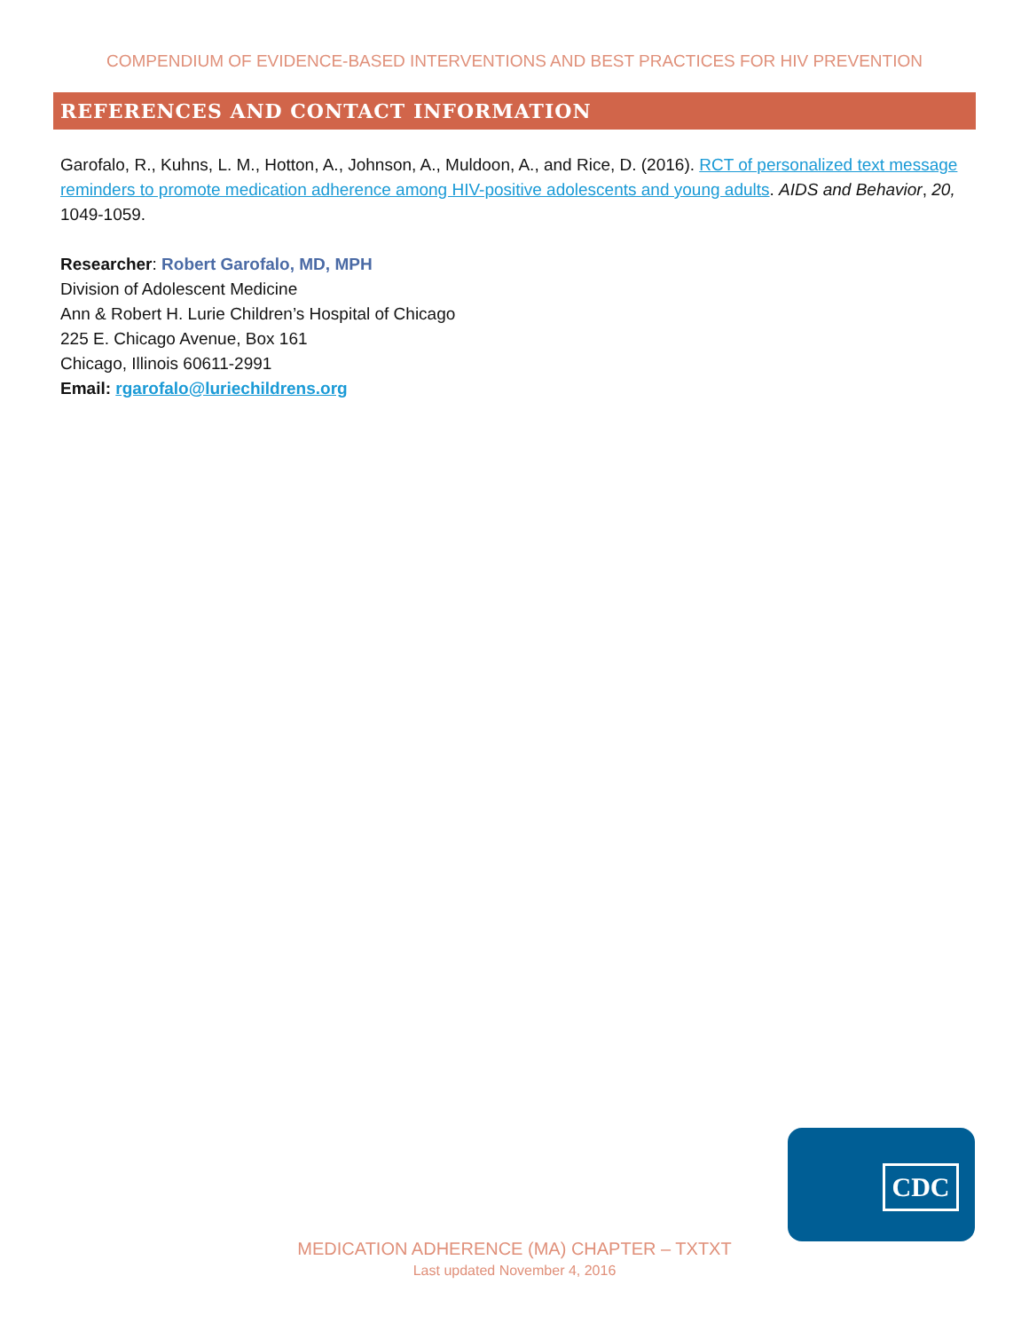COMPENDIUM OF EVIDENCE-BASED INTERVENTIONS AND BEST PRACTICES FOR HIV PREVENTION
REFERENCES AND CONTACT INFORMATION
Garofalo, R., Kuhns, L. M., Hotton, A., Johnson, A., Muldoon, A., and Rice, D. (2016). RCT of personalized text message reminders to promote medication adherence among HIV-positive adolescents and young adults. AIDS and Behavior, 20, 1049-1059.
Researcher: Robert Garofalo, MD, MPH
Division of Adolescent Medicine
Ann & Robert H. Lurie Children’s Hospital of Chicago
225 E. Chicago Avenue, Box 161
Chicago, Illinois 60611-2991
Email: rgarofalo@luriechildrens.org
CDC
MEDICATION ADHERENCE (MA) CHAPTER – TXTXT
Last updated November 4, 2016